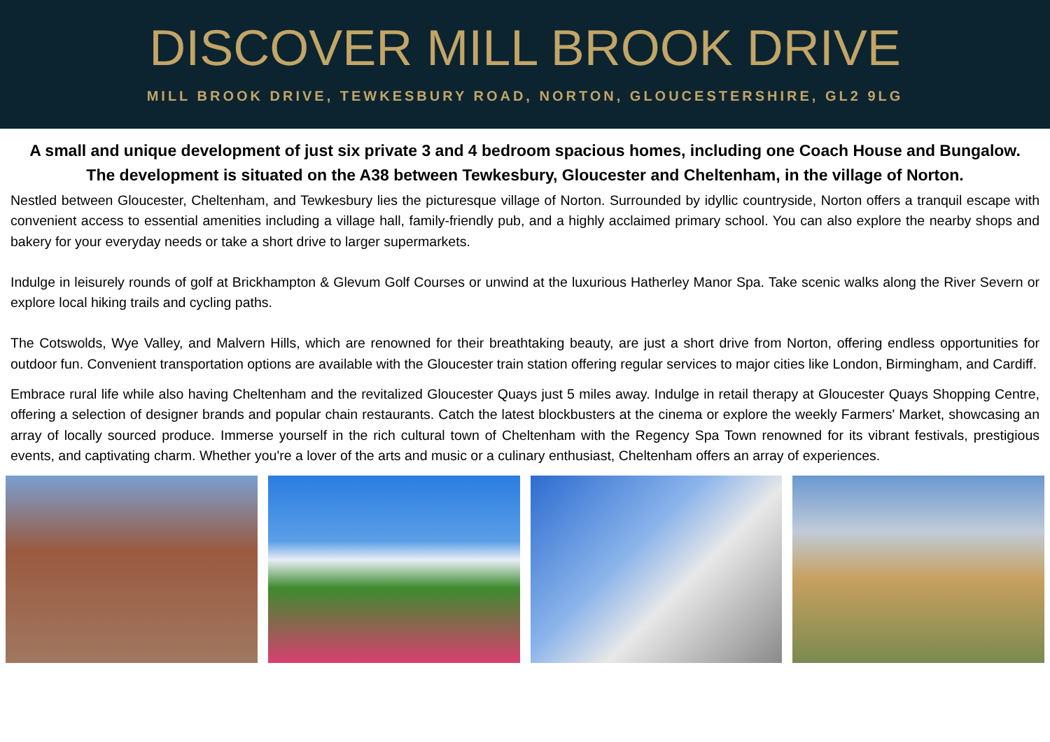DISCOVER MILL BROOK DRIVE
MILL BROOK DRIVE, TEWKESBURY ROAD, NORTON, GLOUCESTERSHIRE, GL2 9LG
A small and unique development of just six private 3 and 4 bedroom spacious homes, including one Coach House and Bungalow. The development is situated on the A38 between Tewkesbury, Gloucester and Cheltenham, in the village of Norton.
Nestled between Gloucester, Cheltenham, and Tewkesbury lies the picturesque village of Norton. Surrounded by idyllic countryside, Norton offers a tranquil escape with convenient access to essential amenities including a village hall, family-friendly pub, and a highly acclaimed primary school. You can also explore the nearby shops and bakery for your everyday needs or take a short drive to larger supermarkets.
Indulge in leisurely rounds of golf at Brickhampton & Glevum Golf Courses or unwind at the luxurious Hatherley Manor Spa. Take scenic walks along the River Severn or explore local hiking trails and cycling paths.
The Cotswolds, Wye Valley, and Malvern Hills, which are renowned for their breathtaking beauty, are just a short drive from Norton, offering endless opportunities for outdoor fun. Convenient transportation options are available with the Gloucester train station offering regular services to major cities like London, Birmingham, and Cardiff.
Embrace rural life while also having Cheltenham and the revitalized Gloucester Quays just 5 miles away. Indulge in retail therapy at Gloucester Quays Shopping Centre, offering a selection of designer brands and popular chain restaurants. Catch the latest blockbusters at the cinema or explore the weekly Farmers' Market, showcasing an array of locally sourced produce. Immerse yourself in the rich cultural town of Cheltenham with the Regency Spa Town renowned for its vibrant festivals, prestigious events, and captivating charm. Whether you're a lover of the arts and music or a culinary enthusiast, Cheltenham offers an array of experiences.